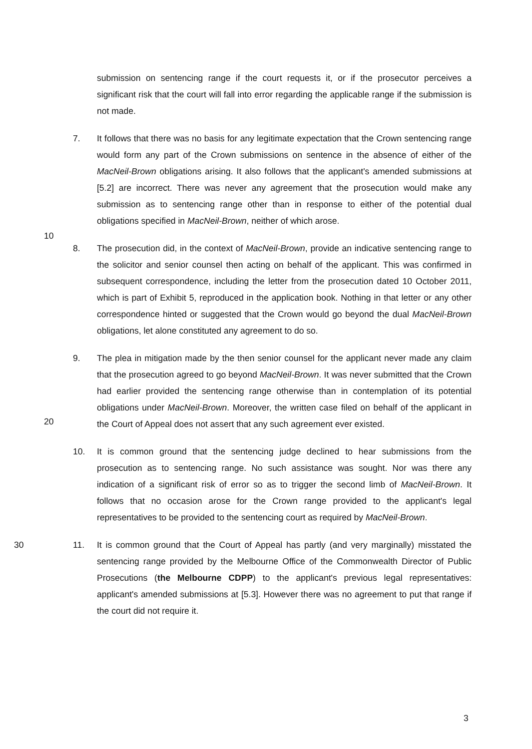submission on sentencing range if the court requests it, or if the prosecutor perceives a significant risk that the court will fall into error regarding the applicable range if the submission is not made.
7. It follows that there was no basis for any legitimate expectation that the Crown sentencing range would form any part of the Crown submissions on sentence in the absence of either of the MacNeil-Brown obligations arising. It also follows that the applicant's amended submissions at [5.2] are incorrect. There was never any agreement that the prosecution would make any submission as to sentencing range other than in response to either of the potential dual obligations specified in MacNeil-Brown, neither of which arose.
8. The prosecution did, in the context of MacNeil-Brown, provide an indicative sentencing range to the solicitor and senior counsel then acting on behalf of the applicant. This was confirmed in subsequent correspondence, including the letter from the prosecution dated 10 October 2011, which is part of Exhibit 5, reproduced in the application book. Nothing in that letter or any other correspondence hinted or suggested that the Crown would go beyond the dual MacNeil-Brown obligations, let alone constituted any agreement to do so.
9. The plea in mitigation made by the then senior counsel for the applicant never made any claim that the prosecution agreed to go beyond MacNeil-Brown. It was never submitted that the Crown had earlier provided the sentencing range otherwise than in contemplation of its potential obligations under MacNeil-Brown. Moreover, the written case filed on behalf of the applicant in the Court of Appeal does not assert that any such agreement ever existed.
10. It is common ground that the sentencing judge declined to hear submissions from the prosecution as to sentencing range. No such assistance was sought. Nor was there any indication of a significant risk of error so as to trigger the second limb of MacNeil-Brown. It follows that no occasion arose for the Crown range provided to the applicant's legal representatives to be provided to the sentencing court as required by MacNeil-Brown.
30 11. It is common ground that the Court of Appeal has partly (and very marginally) misstated the sentencing range provided by the Melbourne Office of the Commonwealth Director of Public Prosecutions (the Melbourne CDPP) to the applicant's previous legal representatives: applicant's amended submissions at [5.3]. However there was no agreement to put that range if the court did not require it.
10
20
3